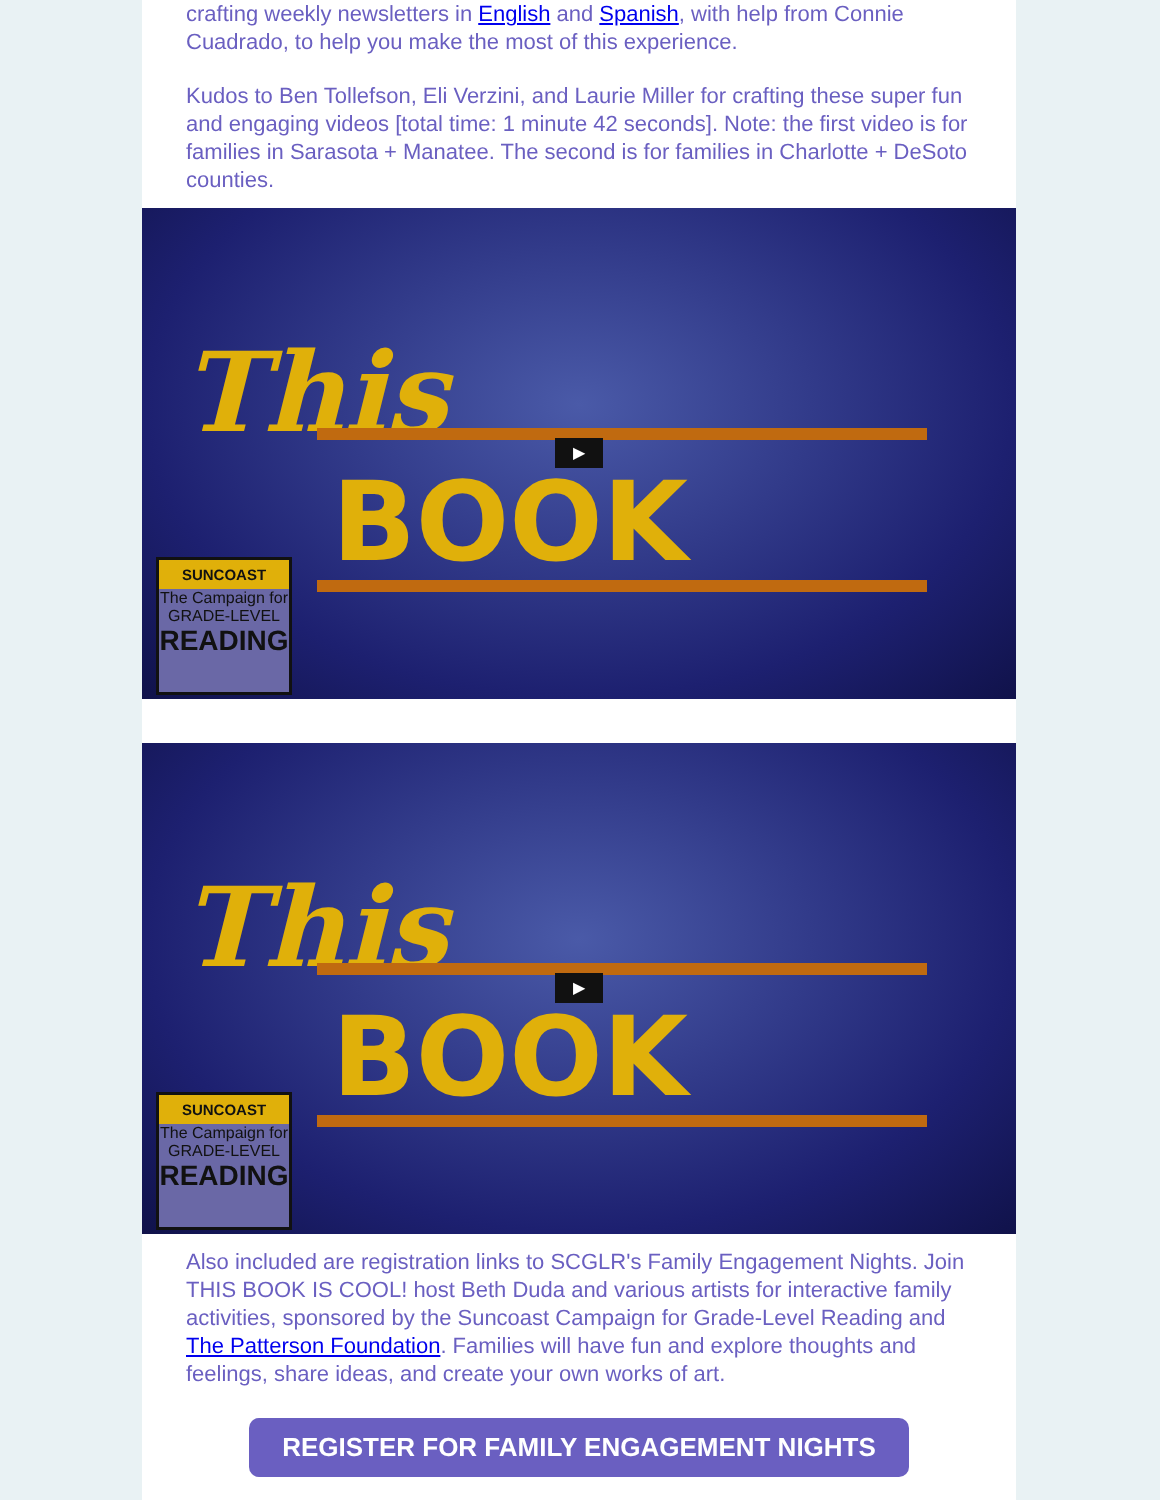crafting weekly newsletters in English and Spanish, with help from Connie Cuadrado, to help you make the most of this experience.
Kudos to Ben Tollefson, Eli Verzini, and Laurie Miller for crafting these super fun and engaging videos [total time: 1 minute 42 seconds]. Note: the first video is for families in Sarasota + Manatee. The second is for families in Charlotte + DeSoto counties.
This
BOOK
▶
SUNCOAST
The Campaign for
GRADE-LEVEL
READING
This
BOOK
▶
SUNCOAST
The Campaign for
GRADE-LEVEL
READING
Also included are registration links to SCGLR's Family Engagement Nights. Join THIS BOOK IS COOL! host Beth Duda and various artists for interactive family activities, sponsored by the Suncoast Campaign for Grade-Level Reading and The Patterson Foundation. Families will have fun and explore thoughts and feelings, share ideas, and create your own works of art.
REGISTER FOR FAMILY ENGAGEMENT NIGHTS